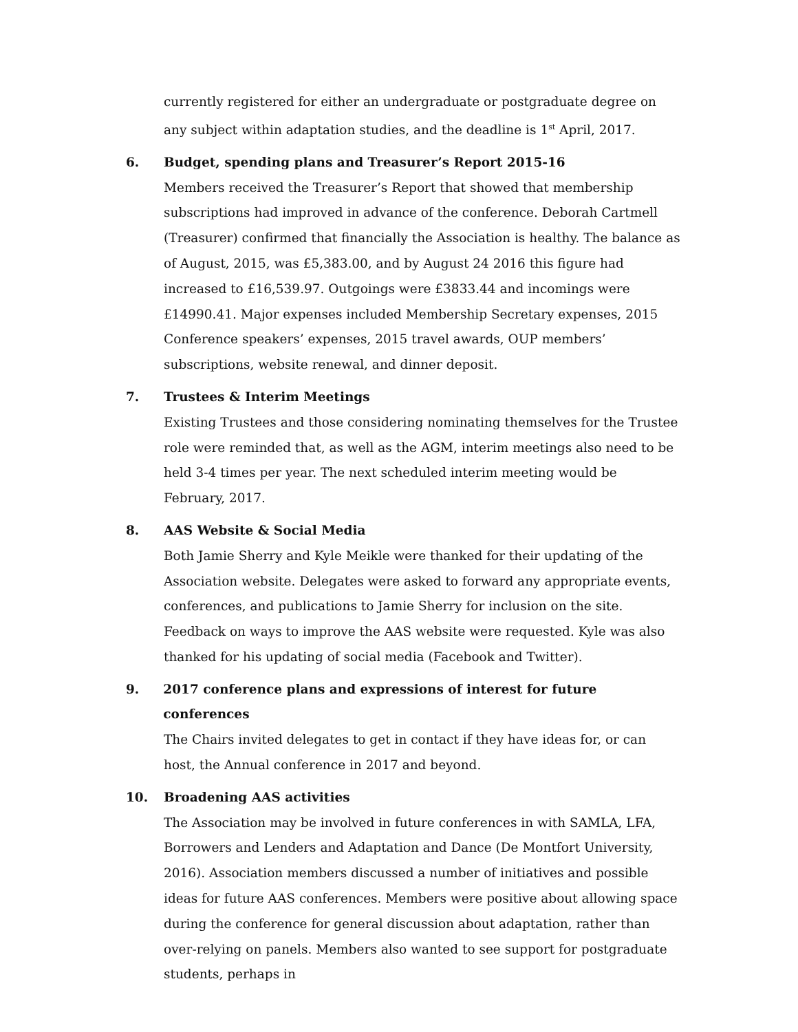currently registered for either an undergraduate or postgraduate degree on any subject within adaptation studies, and the deadline is 1<sup>st</sup> April, 2017.
6. Budget, spending plans and Treasurer’s Report 2015-16
Members received the Treasurer’s Report that showed that membership subscriptions had improved in advance of the conference. Deborah Cartmell (Treasurer) confirmed that financially the Association is healthy. The balance as of August, 2015, was £5,383.00, and by August 24 2016 this figure had increased to £16,539.97. Outgoings were £3833.44 and incomings were £14990.41. Major expenses included Membership Secretary expenses, 2015 Conference speakers’ expenses, 2015 travel awards, OUP members’ subscriptions, website renewal, and dinner deposit.
7. Trustees & Interim Meetings
Existing Trustees and those considering nominating themselves for the Trustee role were reminded that, as well as the AGM, interim meetings also need to be held 3-4 times per year. The next scheduled interim meeting would be February, 2017.
8. AAS Website & Social Media
Both Jamie Sherry and Kyle Meikle were thanked for their updating of the Association website. Delegates were asked to forward any appropriate events, conferences, and publications to Jamie Sherry for inclusion on the site. Feedback on ways to improve the AAS website were requested. Kyle was also thanked for his updating of social media (Facebook and Twitter).
9. 2017 conference plans and expressions of interest for future conferences
The Chairs invited delegates to get in contact if they have ideas for, or can host, the Annual conference in 2017 and beyond.
10. Broadening AAS activities
The Association may be involved in future conferences in with SAMLA, LFA, Borrowers and Lenders and Adaptation and Dance (De Montfort University, 2016). Association members discussed a number of initiatives and possible ideas for future AAS conferences. Members were positive about allowing space during the conference for general discussion about adaptation, rather than over-relying on panels. Members also wanted to see support for postgraduate students, perhaps in